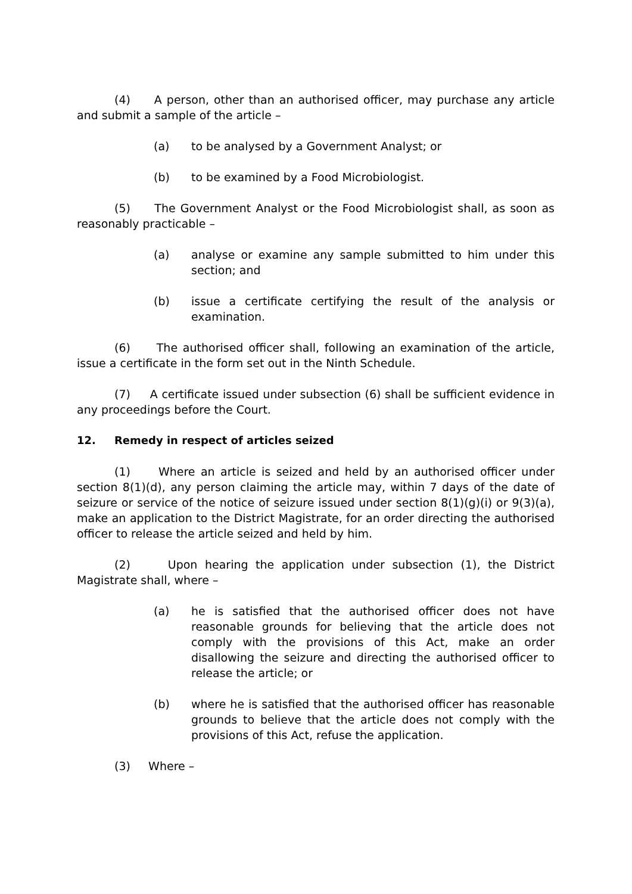(4) A person, other than an authorised officer, may purchase any article and submit a sample of the article –
(a) to be analysed by a Government Analyst; or
(b) to be examined by a Food Microbiologist.
(5) The Government Analyst or the Food Microbiologist shall, as soon as reasonably practicable –
(a) analyse or examine any sample submitted to him under this section; and
(b) issue a certificate certifying the result of the analysis or examination.
(6) The authorised officer shall, following an examination of the article, issue a certificate in the form set out in the Ninth Schedule.
(7) A certificate issued under subsection (6) shall be sufficient evidence in any proceedings before the Court.
12. Remedy in respect of articles seized
(1) Where an article is seized and held by an authorised officer under section 8(1)(d), any person claiming the article may, within 7 days of the date of seizure or service of the notice of seizure issued under section 8(1)(g)(i) or 9(3)(a), make an application to the District Magistrate, for an order directing the authorised officer to release the article seized and held by him.
(2) Upon hearing the application under subsection (1), the District Magistrate shall, where –
(a) he is satisfied that the authorised officer does not have reasonable grounds for believing that the article does not comply with the provisions of this Act, make an order disallowing the seizure and directing the authorised officer to release the article; or
(b) where he is satisfied that the authorised officer has reasonable grounds to believe that the article does not comply with the provisions of this Act, refuse the application.
(3) Where –